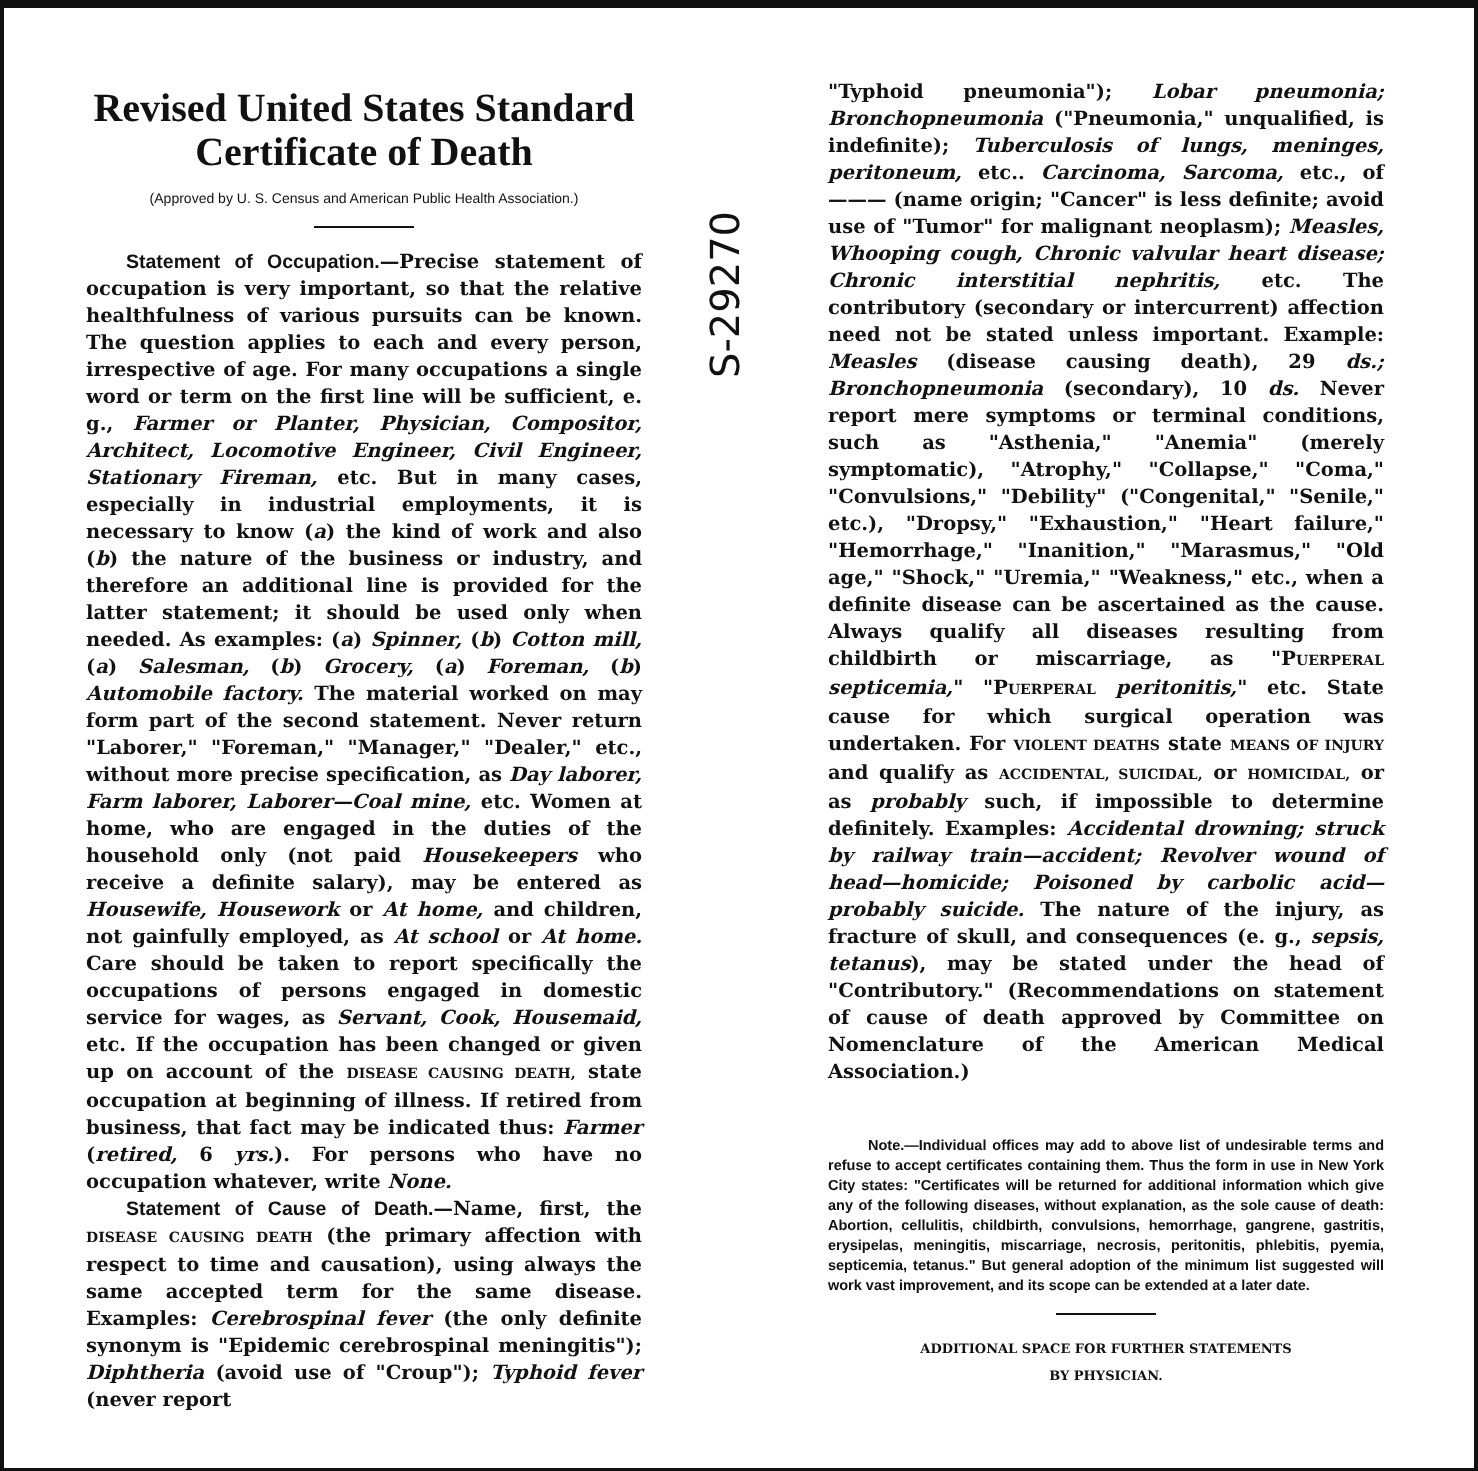Revised United States Standard Certificate of Death
(Approved by U. S. Census and American Public Health Association.)
Statement of Occupation.—Precise statement of occupation is very important, so that the relative healthfulness of various pursuits can be known. The question applies to each and every person, irrespective of age. For many occupations a single word or term on the first line will be sufficient, e. g., Farmer or Planter, Physician, Compositor, Architect, Locomotive Engineer, Civil Engineer, Stationary Fireman, etc. But in many cases, especially in industrial employments, it is necessary to know (a) the kind of work and also (b) the nature of the business or industry, and therefore an additional line is provided for the latter statement; it should be used only when needed. As examples: (a) Spinner, (b) Cotton mill, (a) Salesman, (b) Grocery, (a) Foreman, (b) Automobile factory. The material worked on may form part of the second statement. Never return "Laborer," "Foreman," "Manager," "Dealer," etc., without more precise specification, as Day laborer, Farm laborer, Laborer—Coal mine, etc. Women at home, who are engaged in the duties of the household only (not paid Housekeepers who receive a definite salary), may be entered as Housewife, Housework or At home, and children, not gainfully employed, as At school or At home. Care should be taken to report specifically the occupations of persons engaged in domestic service for wages, as Servant, Cook, Housemaid, etc. If the occupation has been changed or given up on account of the DISEASE CAUSING DEATH, state occupation at beginning of illness. If retired from business, that fact may be indicated thus: Farmer (retired, 6 yrs.). For persons who have no occupation whatever, write None.
Statement of Cause of Death.—Name, first, the DISEASE CAUSING DEATH (the primary affection with respect to time and causation), using always the same accepted term for the same disease. Examples: Cerebrospinal fever (the only definite synonym is "Epidemic cerebrospinal meningitis"); Diphtheria (avoid use of "Croup"); Typhoid fever (never report
S-29270
"Typhoid pneumonia"); Lobar pneumonia; Bronchopneumonia ("Pneumonia," unqualified, is indefinite); Tuberculosis of lungs, meninges, peritoneum, etc.. Carcinoma, Sarcoma, etc., of ——— (name origin; "Cancer" is less definite; avoid use of "Tumor" for malignant neoplasm); Measles, Whooping cough, Chronic valvular heart disease; Chronic interstitial nephritis, etc. The contributory (secondary or intercurrent) affection need not be stated unless important. Example: Measles (disease causing death), 29 ds.; Bronchopneumonia (secondary), 10 ds. Never report mere symptoms or terminal conditions, such as "Asthenia," "Anemia" (merely symptomatic), "Atrophy," "Collapse," "Coma," "Convulsions," "Debility" ("Congenital," "Senile," etc.), "Dropsy," "Exhaustion," "Heart failure," "Hemorrhage," "Inanition," "Marasmus," "Old age," "Shock," "Uremia," "Weakness," etc., when a definite disease can be ascertained as the cause. Always qualify all diseases resulting from childbirth or miscarriage, as "PUERPERAL septicemia," "PUERPERAL peritonitis," etc. State cause for which surgical operation was undertaken. For VIOLENT DEATHS state MEANS OF INJURY and qualify as ACCIDENTAL, SUICIDAL, or HOMICIDAL, or as probably such, if impossible to determine definitely. Examples: Accidental drowning; struck by railway train—accident; Revolver wound of head—homicide; Poisoned by carbolic acid—probably suicide. The nature of the injury, as fracture of skull, and consequences (e. g., sepsis, tetanus), may be stated under the head of "Contributory." (Recommendations on statement of cause of death approved by Committee on Nomenclature of the American Medical Association.)
Note.—Individual offices may add to above list of undesirable terms and refuse to accept certificates containing them. Thus the form in use in New York City states: "Certificates will be returned for additional information which give any of the following diseases, without explanation, as the sole cause of death: Abortion, cellulitis, childbirth, convulsions, hemorrhage, gangrene, gastritis, erysipelas, meningitis, miscarriage, necrosis, peritonitis, phlebitis, pyemia, septicemia, tetanus." But general adoption of the minimum list suggested will work vast improvement, and its scope can be extended at a later date.
ADDITIONAL SPACE FOR FURTHER STATEMENTS
BY PHYSICIAN.